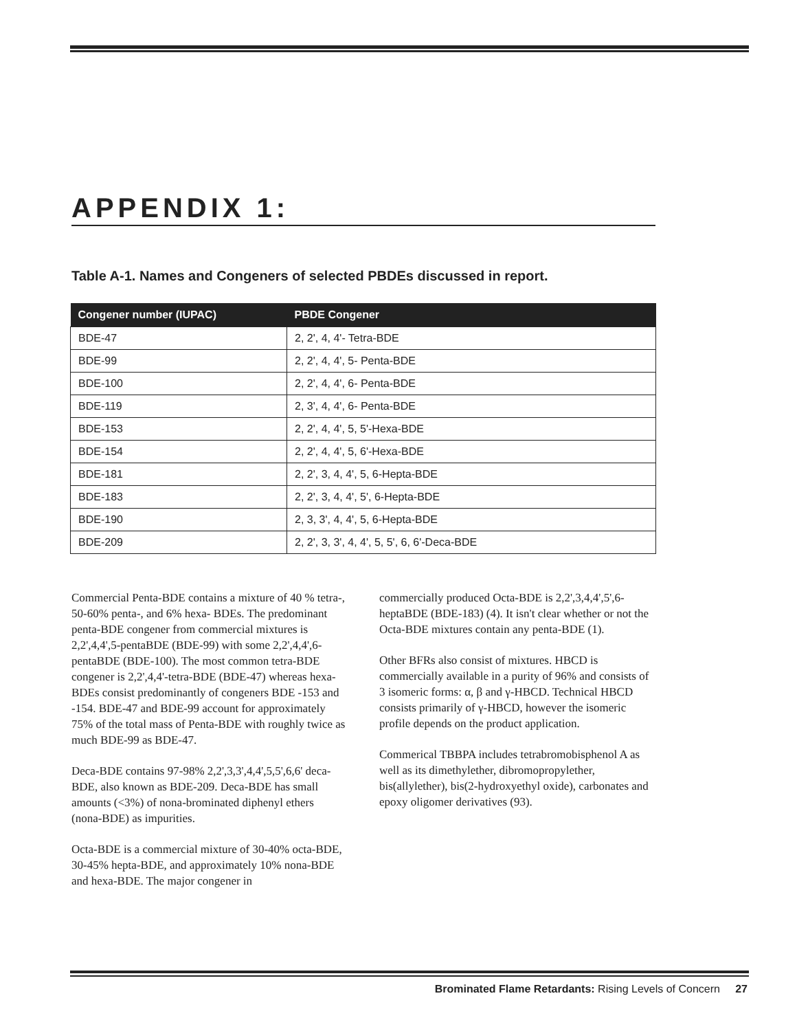APPENDIX 1:
Table A-1. Names and Congeners of selected PBDEs discussed in report.
| Congener number (IUPAC) | PBDE Congener |
| --- | --- |
| BDE-47 | 2, 2', 4, 4'- Tetra-BDE |
| BDE-99 | 2, 2', 4, 4', 5- Penta-BDE |
| BDE-100 | 2, 2', 4, 4', 6- Penta-BDE |
| BDE-119 | 2, 3', 4, 4', 6- Penta-BDE |
| BDE-153 | 2, 2', 4, 4', 5, 5'-Hexa-BDE |
| BDE-154 | 2, 2', 4, 4', 5, 6'-Hexa-BDE |
| BDE-181 | 2, 2', 3, 4, 4', 5, 6-Hepta-BDE |
| BDE-183 | 2, 2', 3, 4, 4', 5', 6-Hepta-BDE |
| BDE-190 | 2, 3, 3', 4, 4', 5, 6-Hepta-BDE |
| BDE-209 | 2, 2', 3, 3', 4, 4', 5, 5', 6, 6'-Deca-BDE |
Commercial Penta-BDE contains a mixture of 40 % tetra-, 50-60% penta-, and 6% hexa- BDEs. The predominant penta-BDE congener from commercial mixtures is 2,2',4,4',5-pentaBDE (BDE-99) with some 2,2',4,4',6-pentaBDE (BDE-100). The most common tetra-BDE congener is 2,2',4,4'-tetra-BDE (BDE-47) whereas hexa-BDEs consist predominantly of congeners BDE -153 and -154. BDE-47 and BDE-99 account for approximately 75% of the total mass of Penta-BDE with roughly twice as much BDE-99 as BDE-47.
Deca-BDE contains 97-98% 2,2',3,3',4,4',5,5',6,6' deca-BDE, also known as BDE-209. Deca-BDE has small amounts (<3%) of nona-brominated diphenyl ethers (nona-BDE) as impurities.
Octa-BDE is a commercial mixture of 30-40% octa-BDE, 30-45% hepta-BDE, and approximately 10% nona-BDE and hexa-BDE. The major congener in
commercially produced Octa-BDE is 2,2',3,4,4',5',6-heptaBDE (BDE-183) (4). It isn't clear whether or not the Octa-BDE mixtures contain any penta-BDE (1).
Other BFRs also consist of mixtures. HBCD is commercially available in a purity of 96% and consists of 3 isomeric forms: α, β and γ-HBCD. Technical HBCD consists primarily of γ-HBCD, however the isomeric profile depends on the product application.
Commerical TBBPA includes tetrabromobisphenol A as well as its dimethylether, dibromopropylether, bis(allylether), bis(2-hydroxyethyl oxide), carbonates and epoxy oligomer derivatives (93).
Brominated Flame Retardants: Rising Levels of Concern 27